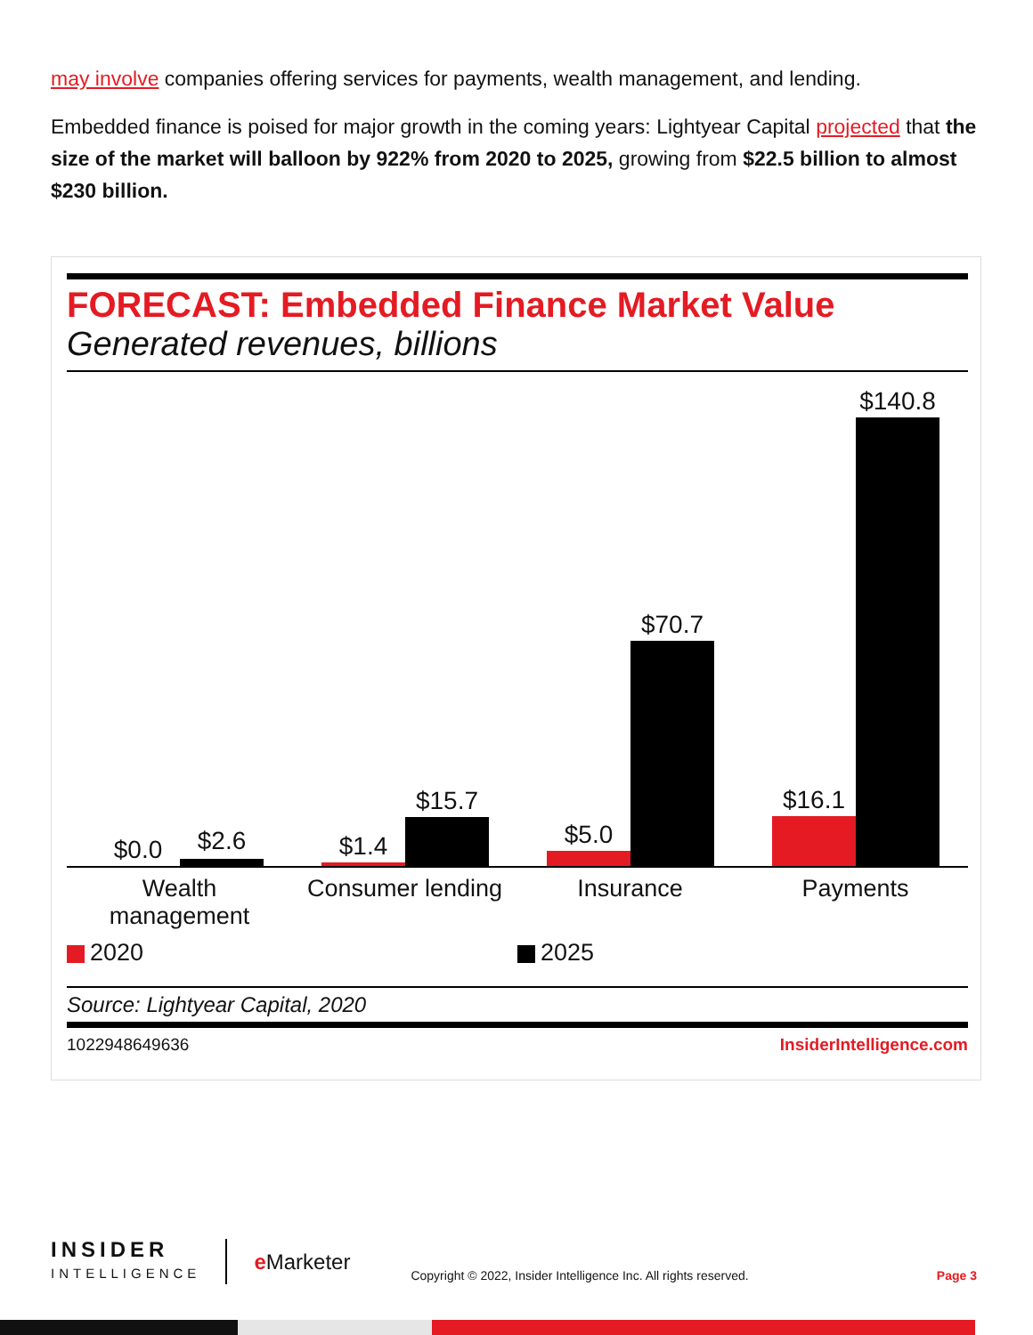may involve companies offering services for payments, wealth management, and lending.
Embedded finance is poised for major growth in the coming years: Lightyear Capital projected that the size of the market will balloon by 922% from 2020 to 2025, growing from $22.5 billion to almost $230 billion.
FORECAST: Embedded Finance Market Value
Generated revenues, billions
$0.0 $2.6 $1.4
$15.7
$5.0
$70.7
$16.1
$140.8
Wealth
management
Consumer lending
Insurance Payments
2020 2025
Source: Lightyear Capital, 2020
1022948649636 InsiderIntelligence.com
INSIDER
INTELLIGENCE
e Marketer
Copyright © 2022, Insider Intelligence Inc. All rights reserved.
Page 3